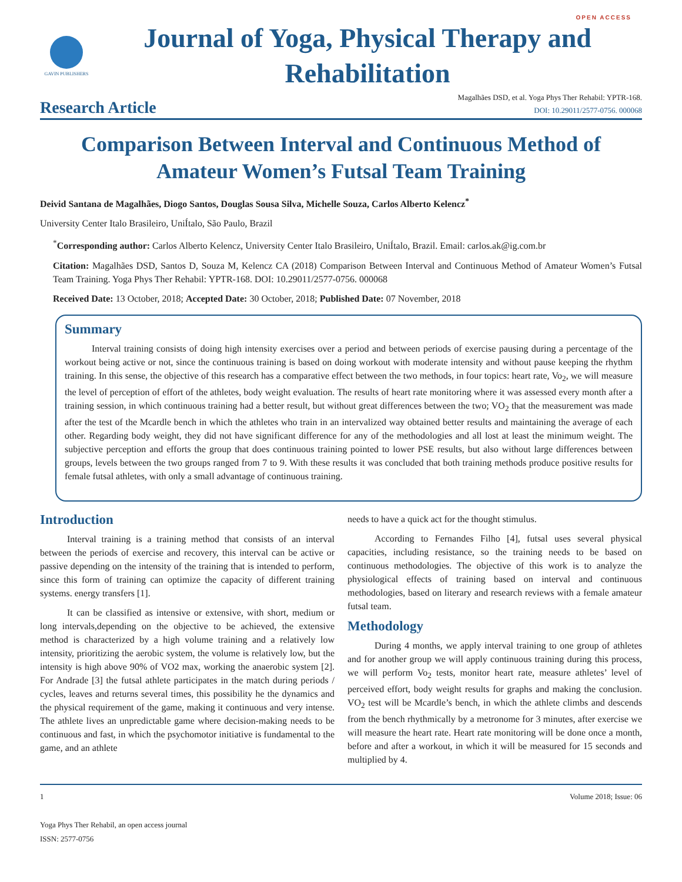OPEN ACCESS
GAVIN PUBLISHERS
Journal of Yoga, Physical Therapy and Rehabilitation
Research Article
Magalhães DSD, et al. Yoga Phys Ther Rehabil: YPTR-168.
DOI: 10.29011/2577-0756. 000068
Comparison Between Interval and Continuous Method of Amateur Women’s Futsal Team Training
Deivid Santana de Magalhães, Diogo Santos, Douglas Sousa Silva, Michelle Souza, Carlos Alberto Kelencz<sup>*</sup>
University Center Italo Brasileiro, UniÍtalo, São Paulo, Brazil
<sup>*</sup> Corresponding author: Carlos Alberto Kelencz, University Center Italo Brasileiro, UniÍtalo, Brazil. Email: carlos.ak@ig.com.br
Citation: Magalhães DSD, Santos D, Souza M, Kelencz CA (2018) Comparison Between Interval and Continuous Method of Amateur Women’s Futsal Team Training. Yoga Phys Ther Rehabil: YPTR-168. DOI: 10.29011/2577-0756. 000068
Received Date: 13 October, 2018; Accepted Date: 30 October, 2018; Published Date: 07 November, 2018
Summary
Interval training consists of doing high intensity exercises over a period and between periods of exercise pausing during a percentage of the workout being active or not, since the continuous training is based on doing workout with moderate intensity and without pause keeping the rhythm training. In this sense, the objective of this research has a comparative effect between the two methods, in four topics: heart rate, Vo<sub>2</sub>, we will measure the level of perception of effort of the athletes, body weight evaluation. The results of heart rate monitoring where it was assessed every month after a training session, in which continuous training had a better result, but without great differences between the two; VO<sub>2</sub> that the measurement was made after the test of the Mcardle bench in which the athletes who train in an intervalized way obtained better results and maintaining the average of each other. Regarding body weight, they did not have significant difference for any of the methodologies and all lost at least the minimum weight. The subjective perception and efforts the group that does continuous training pointed to lower PSE results, but also without large differences between groups, levels between the two groups ranged from 7 to 9. With these results it was concluded that both training methods produce positive results for female futsal athletes, with only a small advantage of continuous training.
Introduction
Interval training is a training method that consists of an interval between the periods of exercise and recovery, this interval can be active or passive depending on the intensity of the training that is intended to perform, since this form of training can optimize the capacity of different training systems. energy transfers [1].
It can be classified as intensive or extensive, with short, medium or long intervals,depending on the objective to be achieved, the extensive method is characterized by a high volume training and a relatively low intensity, prioritizing the aerobic system, the volume is relatively low, but the intensity is high above 90% of VO2 max, working the anaerobic system [2]. For Andrade [3] the futsal athlete participates in the match during periods / cycles, leaves and returns several times, this possibility he the dynamics and the physical requirement of the game, making it continuous and very intense. The athlete lives an unpredictable game where decision-making needs to be continuous and fast, in which the psychomotor initiative is fundamental to the game, and an athlete
needs to have a quick act for the thought stimulus.
According to Fernandes Filho [4], futsal uses several physical capacities, including resistance, so the training needs to be based on continuous methodologies. The objective of this work is to analyze the physiological effects of training based on interval and continuous methodologies, based on literary and research reviews with a female amateur futsal team.
Methodology
During 4 months, we apply interval training to one group of athletes and for another group we will apply continuous training during this process, we will perform Vo<sub>2</sub> tests, monitor heart rate, measure athletes’ level of perceived effort, body weight results for graphs and making the conclusion. VO<sub>2</sub> test will be Mcardle’s bench, in which the athlete climbs and descends from the bench rhythmically by a metronome for 3 minutes, after exercise we will measure the heart rate. Heart rate monitoring will be done once a month, before and after a workout, in which it will be measured for 15 seconds and multiplied by 4.
1 Volume 2018; Issue: 06
Yoga Phys Ther Rehabil, an open access journal
ISSN: 2577-0756